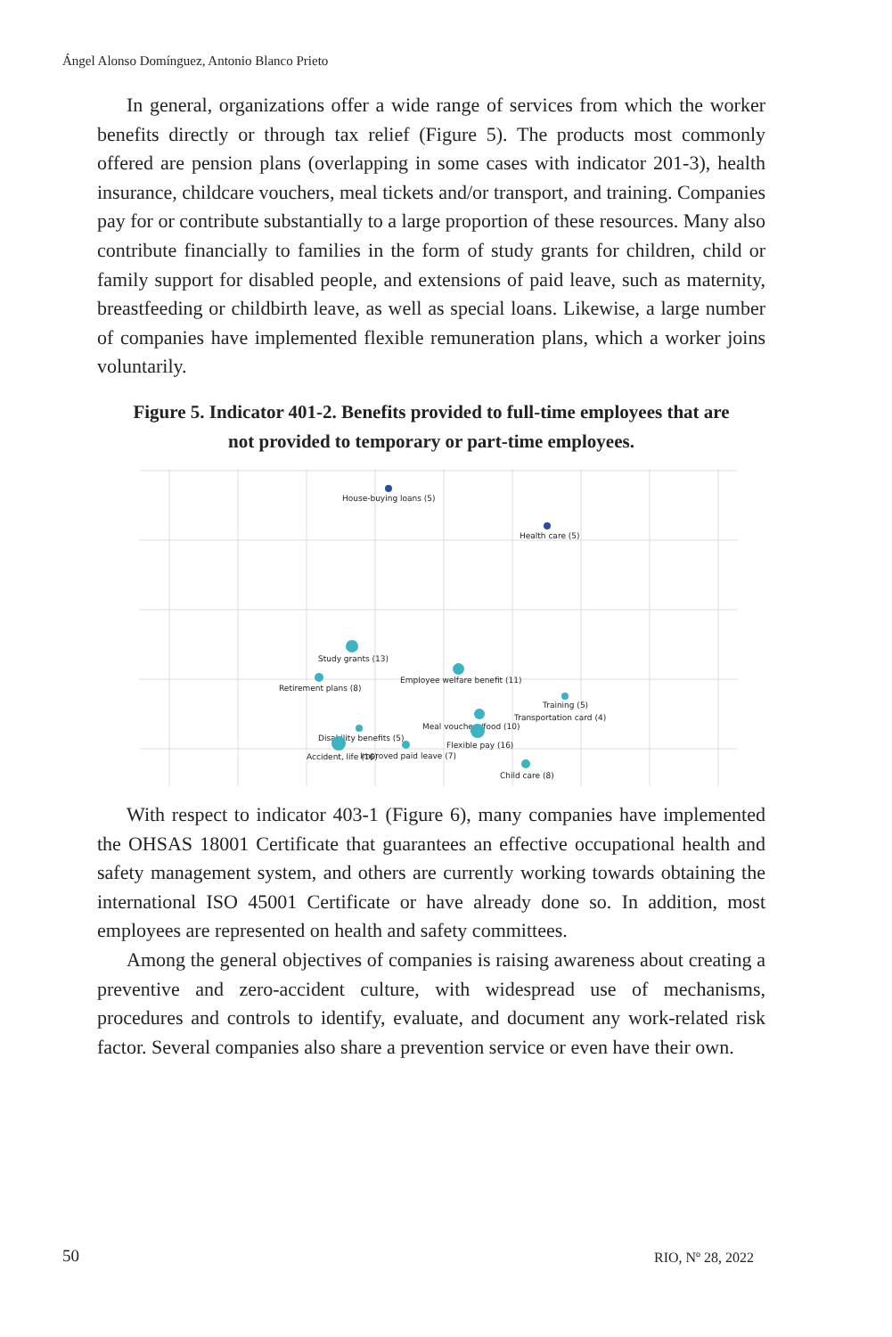Ángel Alonso Domínguez, Antonio Blanco Prieto
In general, organizations offer a wide range of services from which the worker benefits directly or through tax relief (Figure 5). The products most commonly offered are pension plans (overlapping in some cases with indicator 201-3), health insurance, childcare vouchers, meal tickets and/or transport, and training. Companies pay for or contribute substantially to a large proportion of these resources. Many also contribute financially to families in the form of study grants for children, child or family support for disabled people, and extensions of paid leave, such as maternity, breastfeeding or childbirth leave, as well as special loans. Likewise, a large number of companies have implemented flexible remuneration plans, which a worker joins voluntarily.
Figure 5. Indicator 401-2. Benefits provided to full-time employees that are not provided to temporary or part-time employees.
House-buying loans (5)
Health care (5)
Study grants (13)
Employee welfare benefit (11)
Retirement plans (8)
Training (5)
Transportation card (4)
Meal vouchers/food (10)
Flexible pay (16)
Disability benefits (5)
Accident, life (16) Improved paid leave (7)
Child care (8)
With respect to indicator 403-1 (Figure 6), many companies have implemented the OHSAS 18001 Certificate that guarantees an effective occupational health and safety management system, and others are currently working towards obtaining the international ISO 45001 Certificate or have already done so. In addition, most employees are represented on health and safety committees.
Among the general objectives of companies is raising awareness about creating a preventive and zero-accident culture, with widespread use of mechanisms, procedures and controls to identify, evaluate, and document any work-related risk factor. Several companies also share a prevention service or even have their own.
50 RIO, Nº 28, 2022